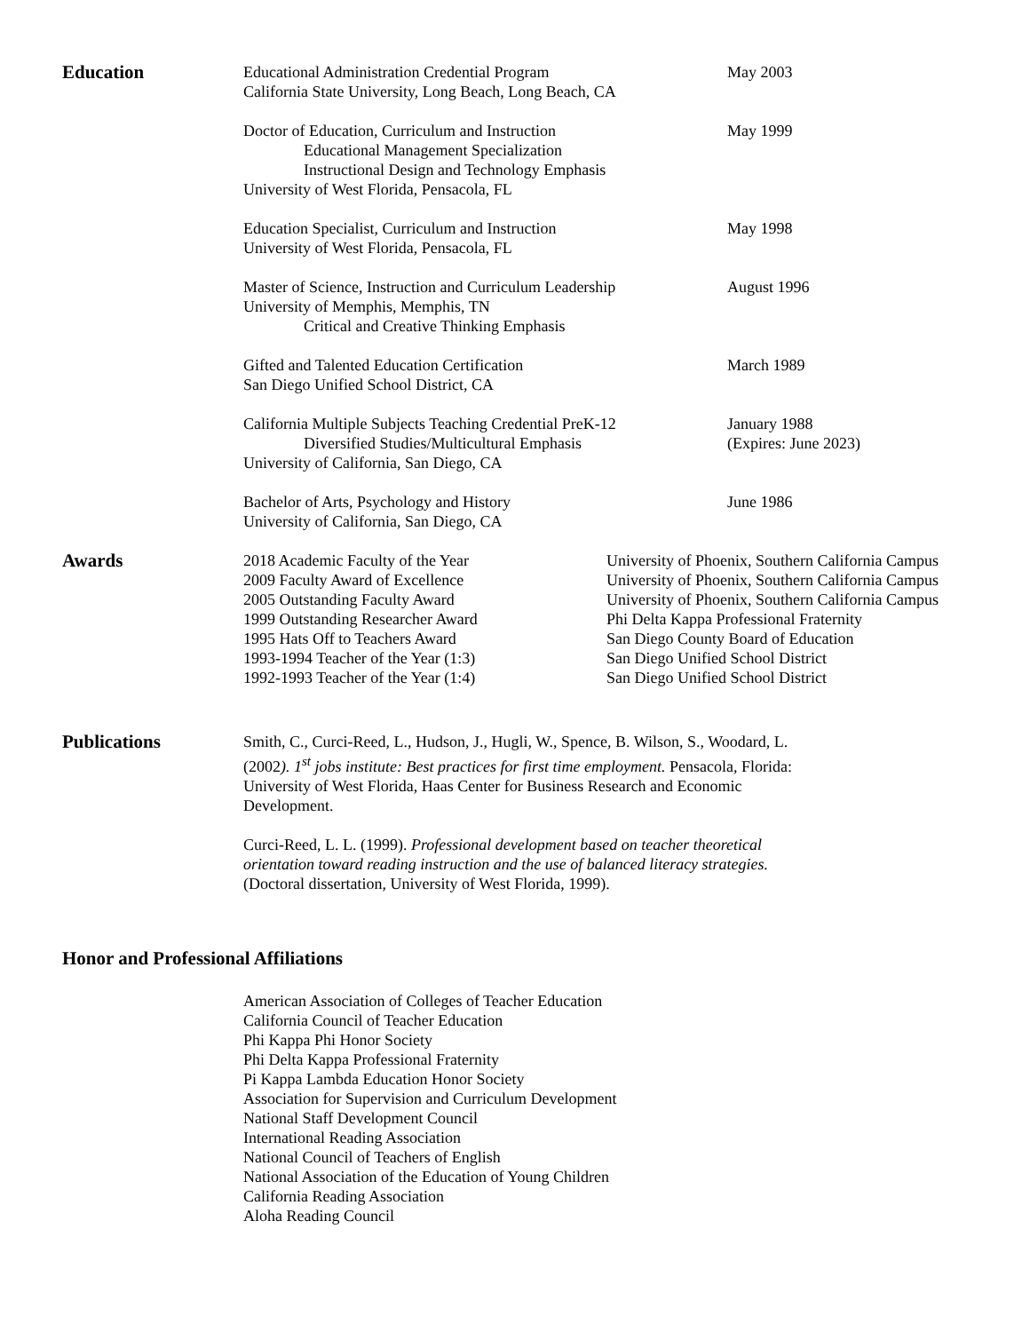Education
Educational Administration Credential Program
California State University, Long Beach, Long Beach, CA
May 2003
Doctor of Education, Curriculum and Instruction
Educational Management Specialization
Instructional Design and Technology Emphasis
University of West Florida, Pensacola, FL
May 1999
Education Specialist, Curriculum and Instruction
University of West Florida, Pensacola, FL
May 1998
Master of Science, Instruction and Curriculum Leadership
University of Memphis, Memphis, TN
Critical and Creative Thinking Emphasis
August 1996
Gifted and Talented Education Certification
San Diego Unified School District, CA
March 1989
California Multiple Subjects Teaching Credential PreK-12
Diversified Studies/Multicultural Emphasis
University of California, San Diego, CA
January 1988
(Expires: June 2023)
Bachelor of Arts, Psychology and History
University of California, San Diego, CA
June 1986
Awards
2018 Academic Faculty of the Year
2009 Faculty Award of Excellence
2005 Outstanding Faculty Award
1999 Outstanding Researcher Award
1995 Hats Off to Teachers Award
1993-1994 Teacher of the Year (1:3)
1992-1993 Teacher of the Year (1:4)
University of Phoenix, Southern California Campus
University of Phoenix, Southern California Campus
University of Phoenix, Southern California Campus
Phi Delta Kappa Professional Fraternity
San Diego County Board of Education
San Diego Unified School District
San Diego Unified School District
Publications
Smith, C., Curci-Reed, L., Hudson, J., Hugli, W., Spence, B. Wilson, S., Woodard, L. (2002). 1<sup>st</sup> jobs institute: Best practices for first time employment. Pensacola, Florida: University of West Florida, Haas Center for Business Research and Economic Development.
Curci-Reed, L. L. (1999). Professional development based on teacher theoretical orientation toward reading instruction and the use of balanced literacy strategies. (Doctoral dissertation, University of West Florida, 1999).
Honor and Professional Affiliations
American Association of Colleges of Teacher Education
California Council of Teacher Education
Phi Kappa Phi Honor Society
Phi Delta Kappa Professional Fraternity
Pi Kappa Lambda Education Honor Society
Association for Supervision and Curriculum Development
National Staff Development Council
International Reading Association
National Council of Teachers of English
National Association of the Education of Young Children
California Reading Association
Aloha Reading Council